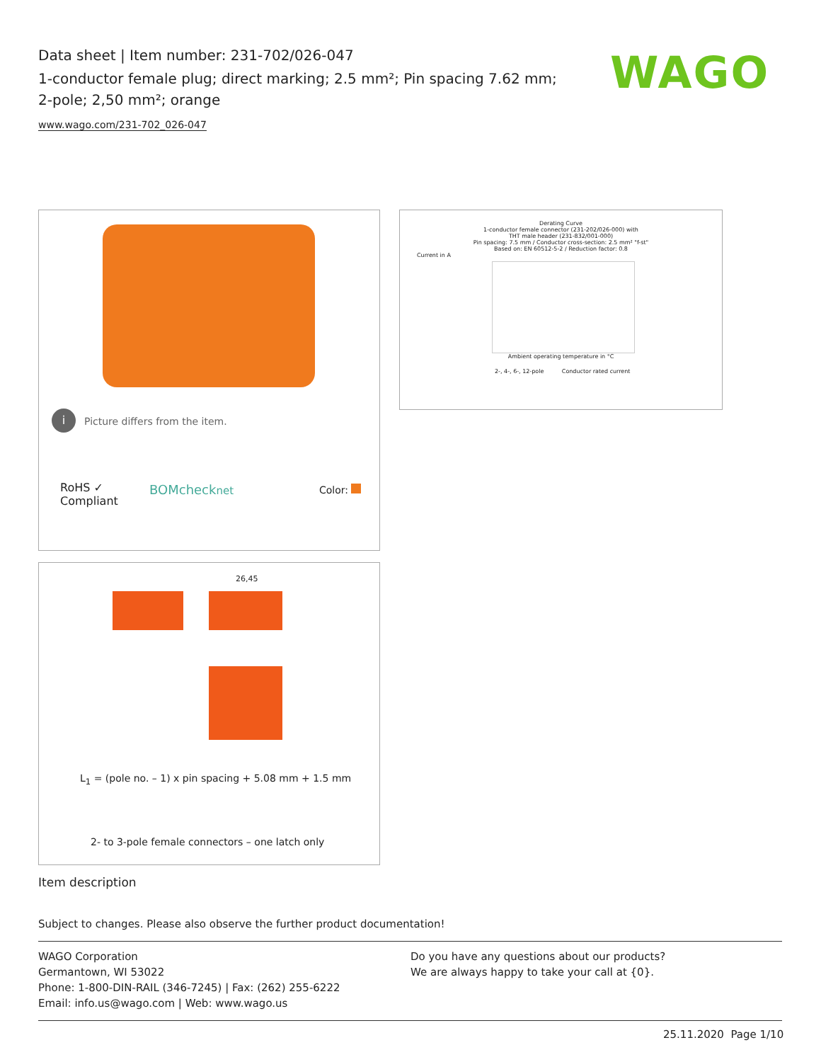Data sheet | Item number: 231-702/026-047
1-conductor female plug; direct marking; 2.5 mm²; Pin spacing 7.62 mm; 2-pole; 2,50 mm²; orange
www.wago.com/231-702_026-047
WAGO
i Picture differs from the item.
RoHS ✓
Compliant
BOMchecknet Color:
Derating Curve
1-conductor female connector (231-202/026-000) with
THT male header (231-832/001-000)
Pin spacing: 7.5 mm / Conductor cross-section: 2.5 mm² "f-st"
Based on: EN 60512-5-2 / Reduction factor: 0.8
Current in A
Ambient operating temperature in °C
2-, 4-, 6-, 12-pole Conductor rated current
26,45
L<sub>1</sub> = (pole no. – 1) x pin spacing + 5.08 mm + 1.5 mm
2- to 3-pole female connectors – one latch only
Item description
Subject to changes. Please also observe the further product documentation!
WAGO Corporation
Germantown, WI 53022
Phone: 1-800-DIN-RAIL (346-7245) | Fax: (262) 255-6222
Email: info.us@wago.com | Web: www.wago.us
Do you have any questions about our products?
We are always happy to take your call at {0}.
25.11.2020 Page 1/10